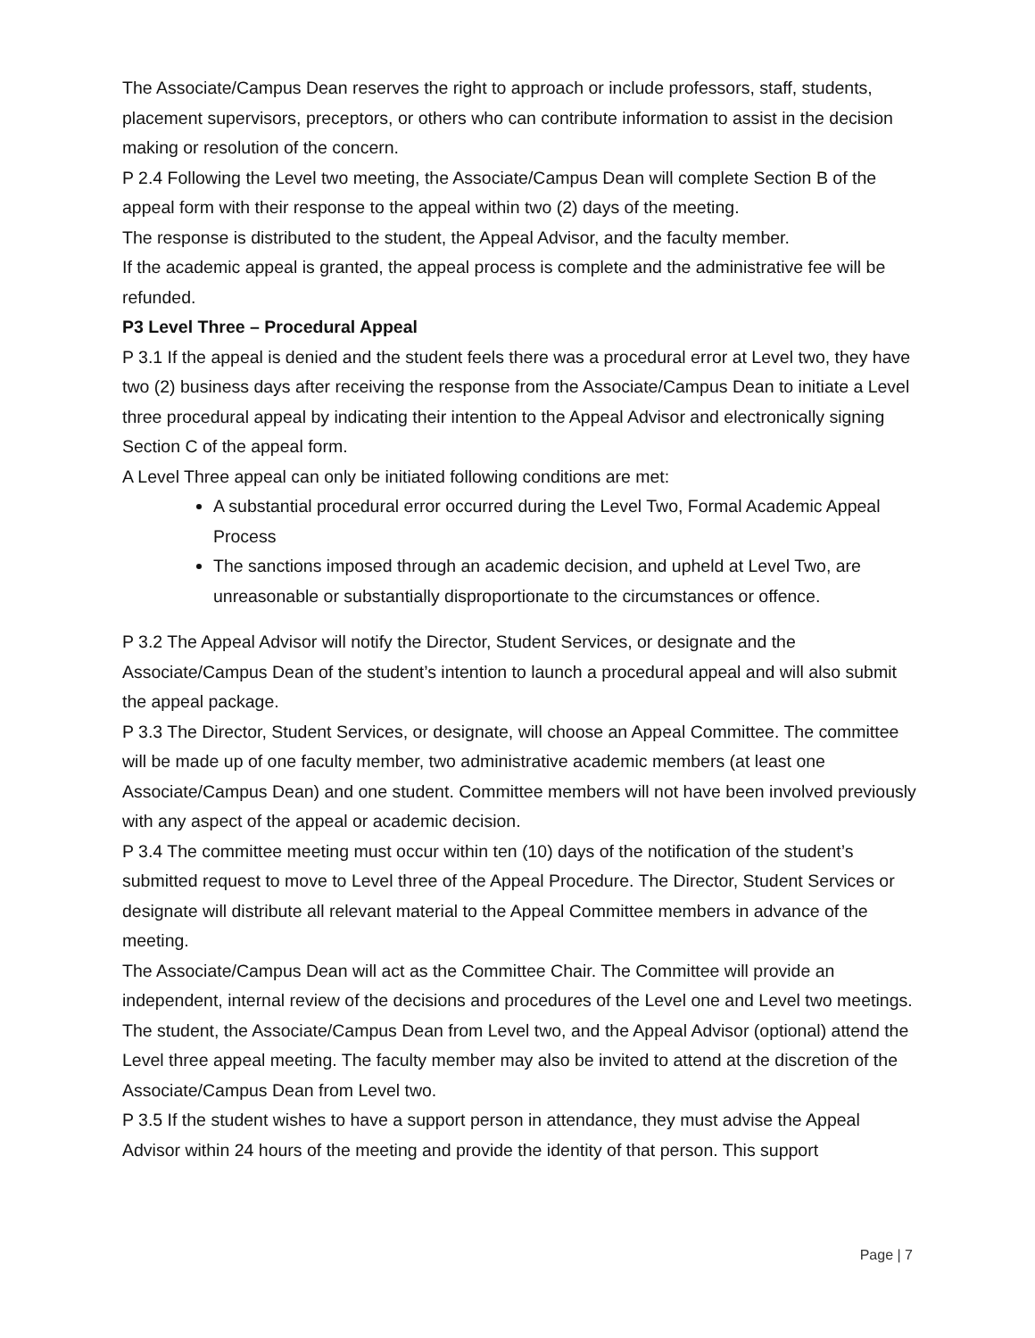The Associate/Campus Dean reserves the right to approach or include professors, staff, students, placement supervisors, preceptors, or others who can contribute information to assist in the decision making or resolution of the concern.
P 2.4 Following the Level two meeting, the Associate/Campus Dean will complete Section B of the appeal form with their response to the appeal within two (2) days of the meeting.
The response is distributed to the student, the Appeal Advisor, and the faculty member.
If the academic appeal is granted, the appeal process is complete and the administrative fee will be refunded.
P3 Level Three – Procedural Appeal
P 3.1 If the appeal is denied and the student feels there was a procedural error at Level two, they have two (2) business days after receiving the response from the Associate/Campus Dean to initiate a Level three procedural appeal by indicating their intention to the Appeal Advisor and electronically signing Section C of the appeal form.
A Level Three appeal can only be initiated following conditions are met:
A substantial procedural error occurred during the Level Two, Formal Academic Appeal Process
The sanctions imposed through an academic decision, and upheld at Level Two, are unreasonable or substantially disproportionate to the circumstances or offence.
P 3.2 The Appeal Advisor will notify the Director, Student Services, or designate and the Associate/Campus Dean of the student’s intention to launch a procedural appeal and will also submit the appeal package.
P 3.3 The Director, Student Services, or designate, will choose an Appeal Committee. The committee will be made up of one faculty member, two administrative academic members (at least one Associate/Campus Dean) and one student. Committee members will not have been involved previously with any aspect of the appeal or academic decision.
P 3.4 The committee meeting must occur within ten (10) days of the notification of the student’s submitted request to move to Level three of the Appeal Procedure. The Director, Student Services or designate will distribute all relevant material to the Appeal Committee members in advance of the meeting.
The Associate/Campus Dean will act as the Committee Chair. The Committee will provide an independent, internal review of the decisions and procedures of the Level one and Level two meetings.
The student, the Associate/Campus Dean from Level two, and the Appeal Advisor (optional) attend the Level three appeal meeting. The faculty member may also be invited to attend at the discretion of the Associate/Campus Dean from Level two.
P 3.5 If the student wishes to have a support person in attendance, they must advise the Appeal Advisor within 24 hours of the meeting and provide the identity of that person. This support
Page | 7